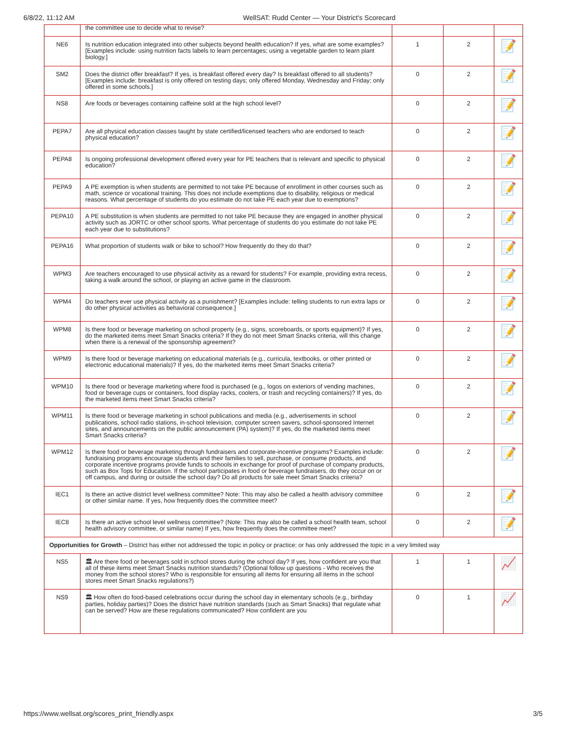6/8/22, 11:12 AM WellSAT: Rudd Center — Your District's Scorecard
| | the committee use to decide what to revise? | | | |
| NE6 | Is nutrition education integrated into other subjects beyond health education? If yes, what are some examples? [Examples include: using nutrition facts labels to learn percentages; using a vegetable garden to learn plant biology.] | 1 | 2 | 📝 |
| SM2 | Does the district offer breakfast? If yes, is breakfast offered every day? Is breakfast offered to all students? [Examples include: breakfast is only offered on testing days; only offered Monday, Wednesday and Friday; only offered in some schools.] | 0 | 2 | 📝 |
| NS8 | Are foods or beverages containing caffeine sold at the high school level? | 0 | 2 | 📝 |
| PEPA7 | Are all physical education classes taught by state certified/licensed teachers who are endorsed to teach physical education? | 0 | 2 | 📝 |
| PEPA8 | Is ongoing professional development offered every year for PE teachers that is relevant and specific to physical education? | 0 | 2 | 📝 |
| PEPA9 | A PE exemption is when students are permitted to not take PE because of enrollment in other courses such as math, science or vocational training. This does not include exemptions due to disability, religious or medical reasons. What percentage of students do you estimate do not take PE each year due to exemptions? | 0 | 2 | 📝 |
| PEPA10 | A PE substitution is when students are permitted to not take PE because they are engaged in another physical activity such as JORTC or other school sports. What percentage of students do you estimate do not take PE each year due to substitutions? | 0 | 2 | 📝 |
| PEPA16 | What proportion of students walk or bike to school? How frequently do they do that? | 0 | 2 | 📝 |
| WPM3 | Are teachers encouraged to use physical activity as a reward for students? For example, providing extra recess, taking a walk around the school, or playing an active game in the classroom. | 0 | 2 | 📝 |
| WPM4 | Do teachers ever use physical activity as a punishment? [Examples include: telling students to run extra laps or do other physical activities as behavioral consequence.] | 0 | 2 | 📝 |
| WPM8 | Is there food or beverage marketing on school property (e.g., signs, scoreboards, or sports equipment)? If yes, do the marketed items meet Smart Snacks criteria? If they do not meet Smart Snacks criteria, will this change when there is a renewal of the sponsorship agreement? | 0 | 2 | 📝 |
| WPM9 | Is there food or beverage marketing on educational materials (e.g., curricula, textbooks, or other printed or electronic educational materials)? If yes, do the marketed items meet Smart Snacks criteria? | 0 | 2 | 📝 |
| WPM10 | Is there food or beverage marketing where food is purchased (e.g., logos on exteriors of vending machines, food or beverage cups or containers, food display racks, coolers, or trash and recycling containers)? If yes, do the marketed items meet Smart Snacks criteria? | 0 | 2 | 📝 |
| WPM11 | Is there food or beverage marketing in school publications and media (e.g., advertisements in school publications, school radio stations, in-school television, computer screen savers, school-sponsored Internet sites, and announcements on the public announcement (PA) system)? If yes, do the marketed items meet Smart Snacks criteria? | 0 | 2 | 📝 |
| WPM12 | Is there food or beverage marketing through fundraisers and corporate-incentive programs? Examples include: fundraising programs encourage students and their families to sell, purchase, or consume products, and corporate incentive programs provide funds to schools in exchange for proof of purchase of company products, such as Box Tops for Education. If the school participates in food or beverage fundraisers, do they occur on or off campus, and during or outside the school day? Do all products for sale meet Smart Snacks criteria? | 0 | 2 | 📝 |
| IEC1 | Is there an active district level wellness committee? Note: This may also be called a health advisory committee or other similar name. If yes, how frequently does the committee meet? | 0 | 2 | 📝 |
| IEC8 | Is there an active school level wellness committee? (Note: This may also be called a school health team, school health advisory committee, or similar name) If yes, how frequently does the committee meet? | 0 | 2 | 📝 |
| Opportunities for Growth – District has either not addressed the topic in policy or practice; or has only addressed the topic in a very limited way | | | | |
| NS5 | 🏛 Are there food or beverages sold in school stores during the school day? If yes, how confident are you that all of these items meet Smart Snacks nutrition standards? (Optional follow up questions - Who receives the money from the school stores? Who is responsible for ensuring all items for ensuring all items in the school stores meet Smart Snacks regulations?) | 1 | 1 | 📈 |
| NS9 | 🏛 How often do food-based celebrations occur during the school day in elementary schools (e.g., birthday parties, holiday parties)? Does the district have nutrition standards (such as Smart Snacks) that regulate what can be served? How are these regulations communicated? How confident are you | 0 | 1 | 📈 |
https://www.wellsat.org/scores_print_friendly.aspx 3/5